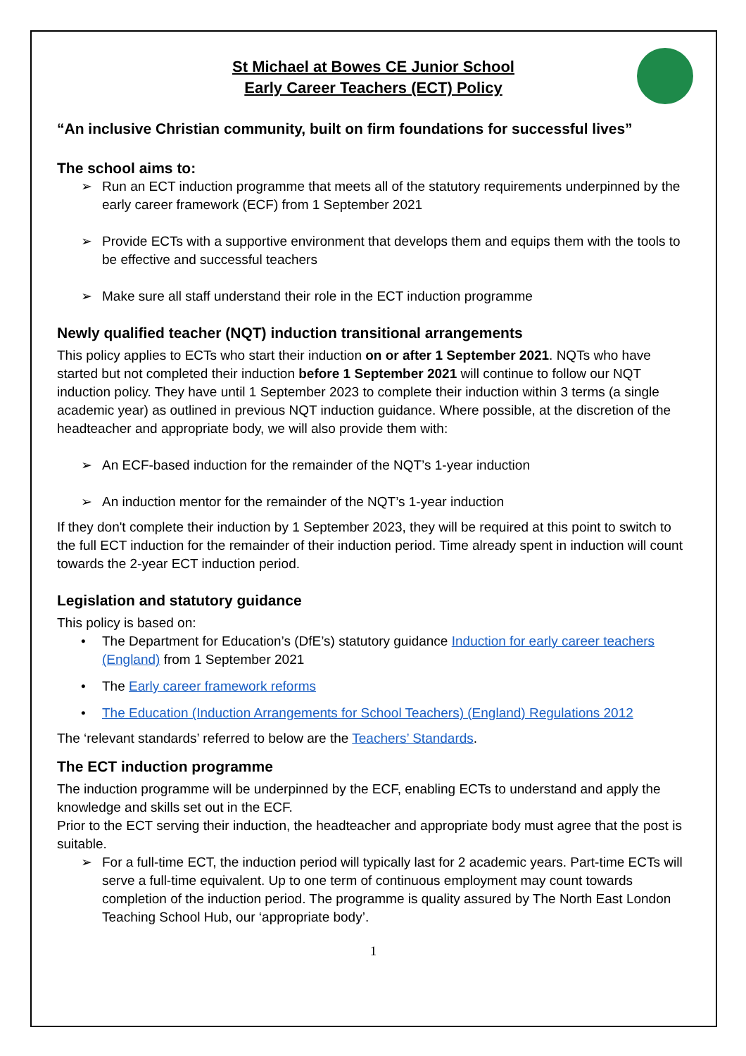St Michael at Bowes CE Junior School
Early Career Teachers (ECT) Policy
“An inclusive Christian community, built on firm foundations for successful lives”
The school aims to:
➢ Run an ECT induction programme that meets all of the statutory requirements underpinned by the early career framework (ECF) from 1 September 2021
➢ Provide ECTs with a supportive environment that develops them and equips them with the tools to be effective and successful teachers
➢ Make sure all staff understand their role in the ECT induction programme
Newly qualified teacher (NQT) induction transitional arrangements
This policy applies to ECTs who start their induction on or after 1 September 2021. NQTs who have started but not completed their induction before 1 September 2021 will continue to follow our NQT induction policy. They have until 1 September 2023 to complete their induction within 3 terms (a single academic year) as outlined in previous NQT induction guidance. Where possible, at the discretion of the headteacher and appropriate body, we will also provide them with:
➢ An ECF-based induction for the remainder of the NQT’s 1-year induction
➢ An induction mentor for the remainder of the NQT’s 1-year induction
If they don't complete their induction by 1 September 2023, they will be required at this point to switch to the full ECT induction for the remainder of their induction period. Time already spent in induction will count towards the 2-year ECT induction period.
Legislation and statutory guidance
This policy is based on:
• The Department for Education’s (DfE’s) statutory guidance Induction for early career teachers (England) from 1 September 2021
• The Early career framework reforms
• The Education (Induction Arrangements for School Teachers) (England) Regulations 2012
The ‘relevant standards’ referred to below are the Teachers’ Standards.
The ECT induction programme
The induction programme will be underpinned by the ECF, enabling ECTs to understand and apply the knowledge and skills set out in the ECF.
Prior to the ECT serving their induction, the headteacher and appropriate body must agree that the post is suitable.
➢ For a full-time ECT, the induction period will typically last for 2 academic years. Part-time ECTs will serve a full-time equivalent. Up to one term of continuous employment may count towards completion of the induction period. The programme is quality assured by The North East London Teaching School Hub, our ‘appropriate body’.
1